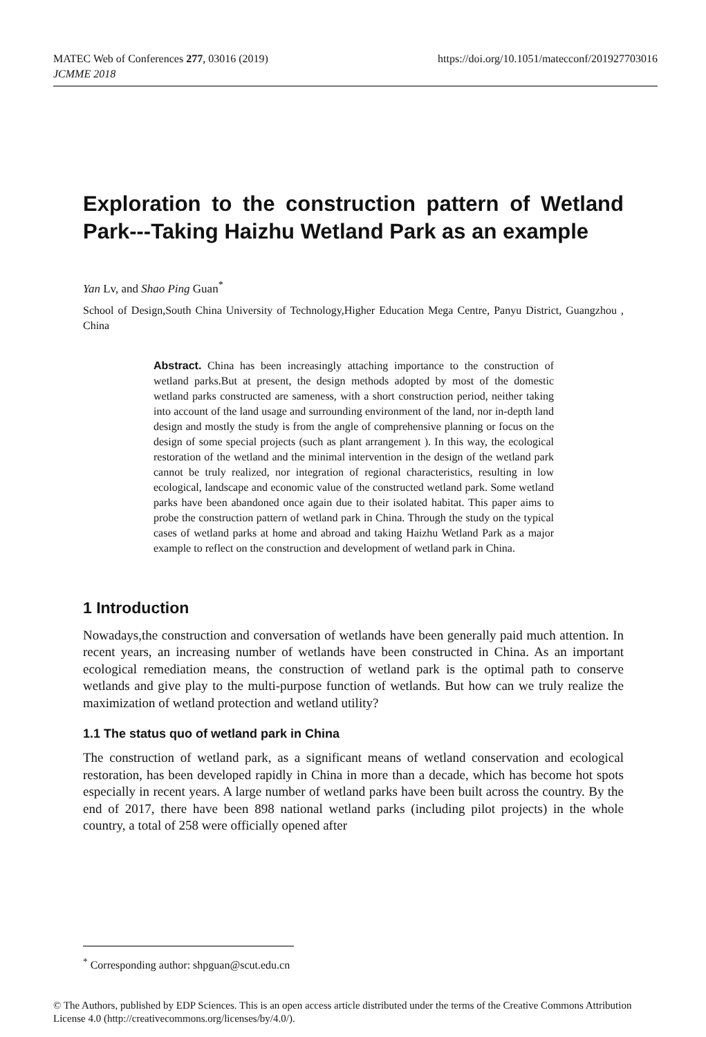https://doi.org/10.1051/matecconf/201927703016 MATEC Web of Conferences 277, 03016 (2019)
JCMME 2018
Exploration to the construction pattern of Wetland Park---Taking Haizhu Wetland Park as an example
Yan Lv, and Shao Ping Guan<sup>*</sup>
School of Design,South China University of Technology,Higher Education Mega Centre, Panyu District, Guangzhou , China
Abstract. China has been increasingly attaching importance to the construction of wetland parks.But at present, the design methods adopted by most of the domestic wetland parks constructed are sameness, with a short construction period, neither taking into account of the land usage and surrounding environment of the land, nor in-depth land design and mostly the study is from the angle of comprehensive planning or focus on the design of some special projects (such as plant arrangement ). In this way, the ecological restoration of the wetland and the minimal intervention in the design of the wetland park cannot be truly realized, nor integration of regional characteristics, resulting in low ecological, landscape and economic value of the constructed wetland park. Some wetland parks have been abandoned once again due to their isolated habitat. This paper aims to probe the construction pattern of wetland park in China. Through the study on the typical cases of wetland parks at home and abroad and taking Haizhu Wetland Park as a major example to reflect on the construction and development of wetland park in China.
1 Introduction
Nowadays,the construction and conversation of wetlands have been generally paid much attention. In recent years, an increasing number of wetlands have been constructed in China. As an important ecological remediation means, the construction of wetland park is the optimal path to conserve wetlands and give play to the multi-purpose function of wetlands. But how can we truly realize the maximization of wetland protection and wetland utility?
1.1 The status quo of wetland park in China
The construction of wetland park, as a significant means of wetland conservation and ecological restoration, has been developed rapidly in China in more than a decade, which has become hot spots especially in recent years. A large number of wetland parks have been built across the country. By the end of 2017, there have been 898 national wetland parks (including pilot projects) in the whole country, a total of 258 were officially opened after
<sup>*</sup> Corresponding author: shpguan@scut.edu.cn
© The Authors, published by EDP Sciences. This is an open access article distributed under the terms of the Creative Commons Attribution License 4.0 (http://creativecommons.org/licenses/by/4.0/).